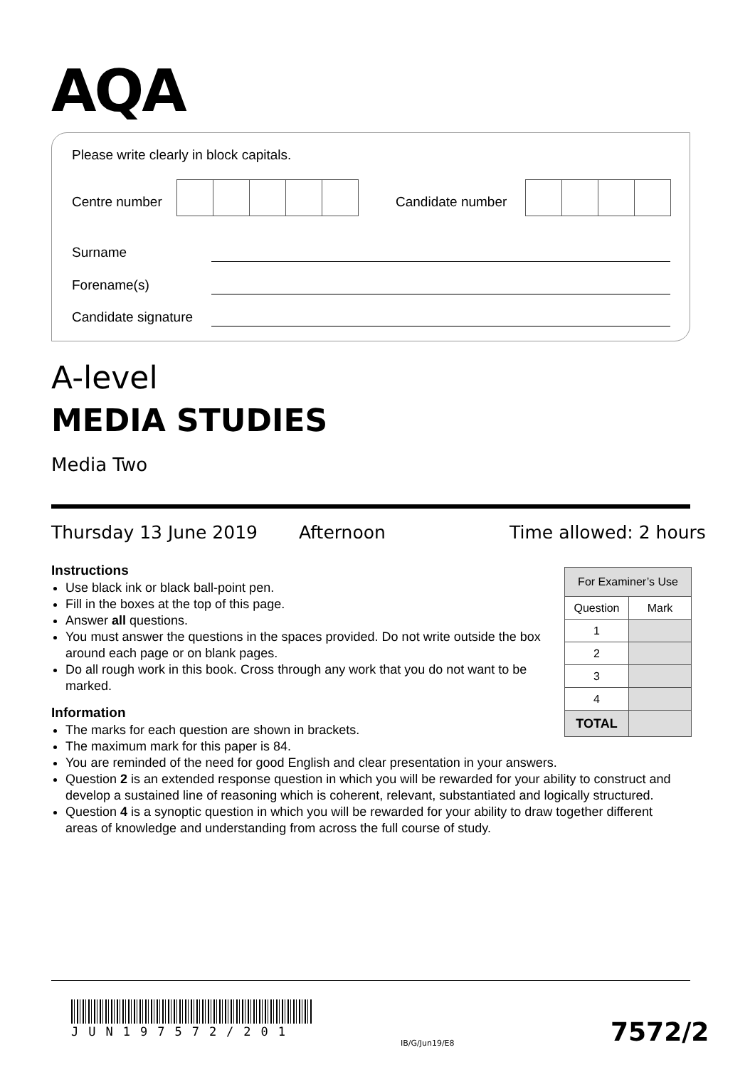AQA
Please write clearly in block capitals.
Centre number Candidate number
Surname
Forename(s)
Candidate signature
A-level
MEDIA STUDIES
Media Two
Thursday 13 June 2019 Afternoon Time allowed: 2 hours
Instructions
Use black ink or black ball-point pen.
Fill in the boxes at the top of this page.
Answer all questions.
You must answer the questions in the spaces provided. Do not write outside the box around each page or on blank pages.
Do all rough work in this book. Cross through any work that you do not want to be marked.
Information
The marks for each question are shown in brackets.
The maximum mark for this paper is 84.
You are reminded of the need for good English and clear presentation in your answers.
Question 2 is an extended response question in which you will be rewarded for your ability to construct and develop a sustained line of reasoning which is coherent, relevant, substantiated and logically structured.
Question 4 is a synoptic question in which you will be rewarded for your ability to draw together different areas of knowledge and understanding from across the full course of study.
| For Examiner’s Use | |
| Question | Mark |
| 1 | |
| 2 | |
| 3 | |
| 4 | |
| TOTAL | |
JUN197572/201
IB/G/Jun19/E8 7572/2